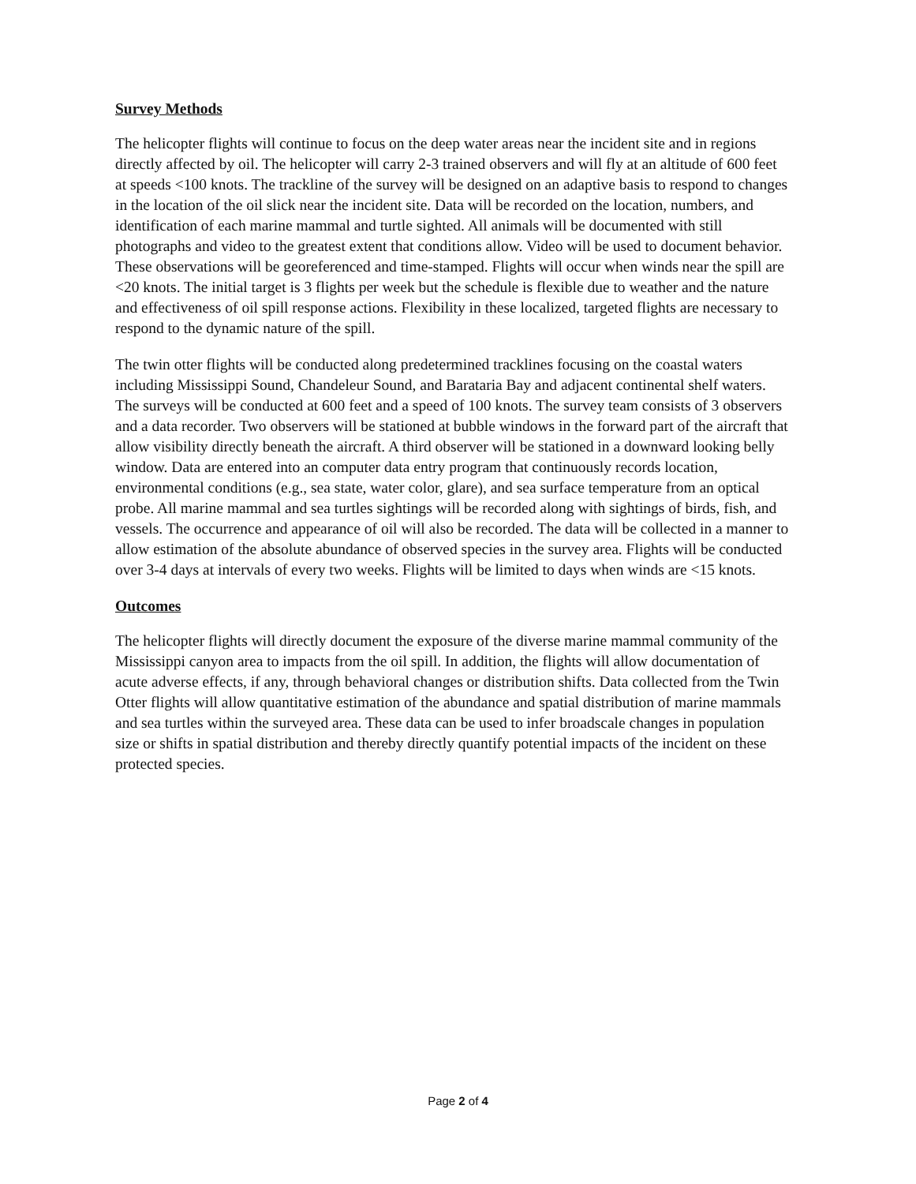Survey Methods
The helicopter flights will continue to focus on the deep water areas near the incident site and in regions directly affected by oil. The helicopter will carry 2-3 trained observers and will fly at an altitude of 600 feet at speeds <100 knots. The trackline of the survey will be designed on an adaptive basis to respond to changes in the location of the oil slick near the incident site. Data will be recorded on the location, numbers, and identification of each marine mammal and turtle sighted. All animals will be documented with still photographs and video to the greatest extent that conditions allow. Video will be used to document behavior. These observations will be georeferenced and time-stamped. Flights will occur when winds near the spill are <20 knots. The initial target is 3 flights per week but the schedule is flexible due to weather and the nature and effectiveness of oil spill response actions. Flexibility in these localized, targeted flights are necessary to respond to the dynamic nature of the spill.
The twin otter flights will be conducted along predetermined tracklines focusing on the coastal waters including Mississippi Sound, Chandeleur Sound, and Barataria Bay and adjacent continental shelf waters. The surveys will be conducted at 600 feet and a speed of 100 knots. The survey team consists of 3 observers and a data recorder. Two observers will be stationed at bubble windows in the forward part of the aircraft that allow visibility directly beneath the aircraft. A third observer will be stationed in a downward looking belly window. Data are entered into an computer data entry program that continuously records location, environmental conditions (e.g., sea state, water color, glare), and sea surface temperature from an optical probe. All marine mammal and sea turtles sightings will be recorded along with sightings of birds, fish, and vessels. The occurrence and appearance of oil will also be recorded. The data will be collected in a manner to allow estimation of the absolute abundance of observed species in the survey area. Flights will be conducted over 3-4 days at intervals of every two weeks. Flights will be limited to days when winds are <15 knots.
Outcomes
The helicopter flights will directly document the exposure of the diverse marine mammal community of the Mississippi canyon area to impacts from the oil spill. In addition, the flights will allow documentation of acute adverse effects, if any, through behavioral changes or distribution shifts. Data collected from the Twin Otter flights will allow quantitative estimation of the abundance and spatial distribution of marine mammals and sea turtles within the surveyed area. These data can be used to infer broadscale changes in population size or shifts in spatial distribution and thereby directly quantify potential impacts of the incident on these protected species.
Page 2 of 4